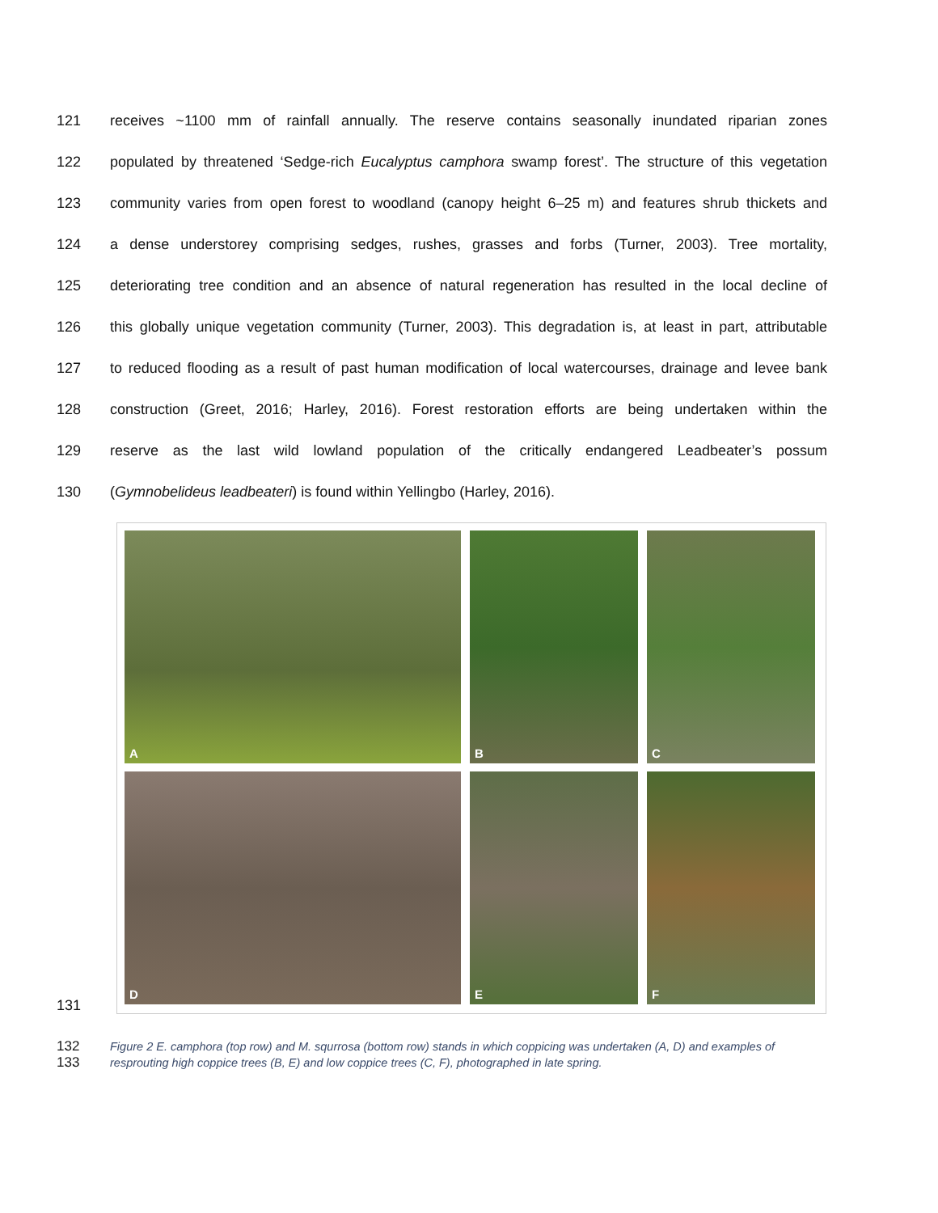121 receives ~1100 mm of rainfall annually. The reserve contains seasonally inundated riparian zones
122 populated by threatened ‘Sedge-rich Eucalyptus camphora swamp forest’. The structure of this vegetation
123 community varies from open forest to woodland (canopy height 6–25 m) and features shrub thickets and
124 a dense understorey comprising sedges, rushes, grasses and forbs (Turner, 2003). Tree mortality,
125 deteriorating tree condition and an absence of natural regeneration has resulted in the local decline of
126 this globally unique vegetation community (Turner, 2003). This degradation is, at least in part, attributable
127 to reduced flooding as a result of past human modification of local watercourses, drainage and levee bank
128 construction (Greet, 2016; Harley, 2016). Forest restoration efforts are being undertaken within the
129 reserve as the last wild lowland population of the critically endangered Leadbeater’s possum
130 (Gymnobelideus leadbeateri) is found within Yellingbo (Harley, 2016).
131
A
B
C
D
E
F
132
133
Figure 2 E. camphora (top row) and M. squrrosa (bottom row) stands in which coppicing was undertaken (A, D) and examples of resprouting high coppice trees (B, E) and low coppice trees (C, F), photographed in late spring.